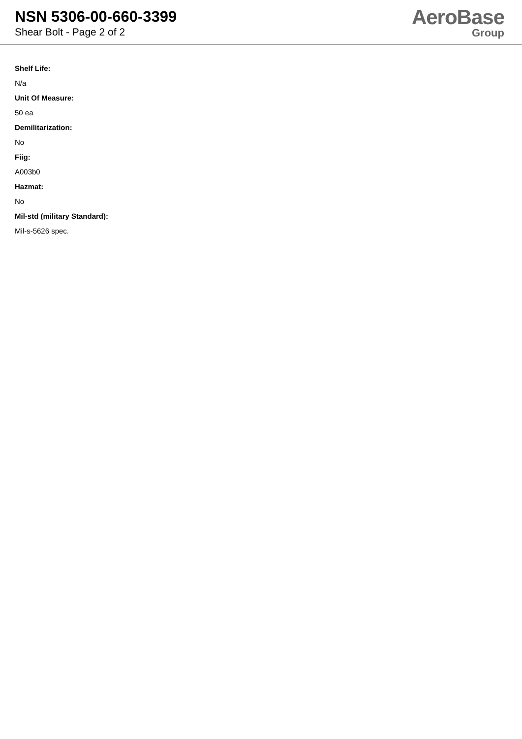NSN 5306-00-660-3399
Shear Bolt - Page 2 of 2
AeroBase
Group
Shelf Life:
N/a
Unit Of Measure:
50 ea
Demilitarization:
No
Fiig:
A003b0
Hazmat:
No
Mil-std (military Standard):
Mil-s-5626 spec.